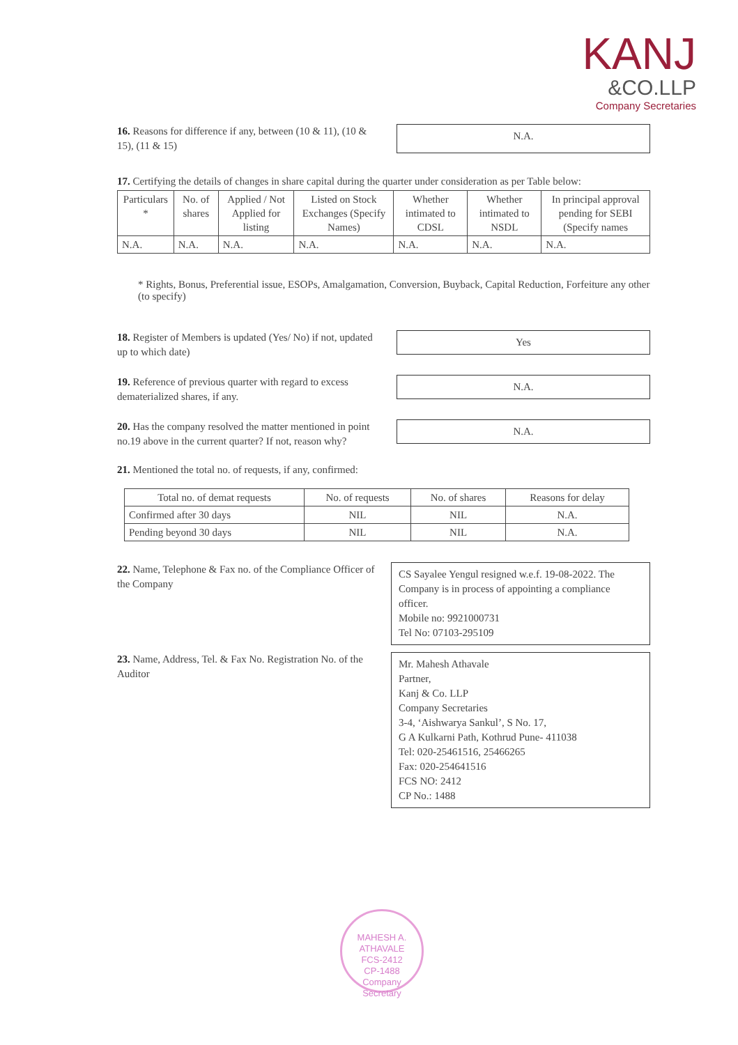KANJ
&CO.LLP
Company Secretaries
16. Reasons for difference if any, between (10 & 11), (10 & 15), (11 & 15)
N.A.
17. Certifying the details of changes in share capital during the quarter under consideration as per Table below:
| Particulars * | No. of shares | Applied / Not Applied for listing | Listed on Stock Exchanges (Specify Names) | Whether intimated to CDSL | Whether intimated to NSDL | In principal approval pending for SEBI (Specify names |
| --- | --- | --- | --- | --- | --- | --- |
| N.A. | N.A. | N.A. | N.A. | N.A. | N.A. | N.A. |
* Rights, Bonus, Preferential issue, ESOPs, Amalgamation, Conversion, Buyback, Capital Reduction, Forfeiture any other (to specify)
18. Register of Members is updated (Yes/ No) if not, updated up to which date)
Yes
19. Reference of previous quarter with regard to excess dematerialized shares, if any.
N.A.
20. Has the company resolved the matter mentioned in point no.19 above in the current quarter? If not, reason why?
N.A.
21. Mentioned the total no. of requests, if any, confirmed:
| Total no. of demat requests | No. of requests | No. of shares | Reasons for delay |
| --- | --- | --- | --- |
| Confirmed after 30 days | NIL | NIL | N.A. |
| Pending beyond 30 days | NIL | NIL | N.A. |
22. Name, Telephone & Fax no. of the Compliance Officer of the Company
CS Sayalee Yengul resigned w.e.f. 19-08-2022. The Company is in process of appointing a compliance officer.
Mobile no: 9921000731
Tel No: 07103-295109
23. Name, Address, Tel. & Fax No. Registration No. of the Auditor
Mr. Mahesh Athavale
Partner,
Kanj & Co. LLP
Company Secretaries
3-4, ‘Aishwarya Sankul’, S No. 17,
G A Kulkarni Path, Kothrud Pune- 411038
Tel: 020-25461516, 25466265
Fax: 020-254641516
FCS NO: 2412
CP No.: 1488
MAHESH A. ATHAVALE
FCS-2412
CP-1488
Company Secretary